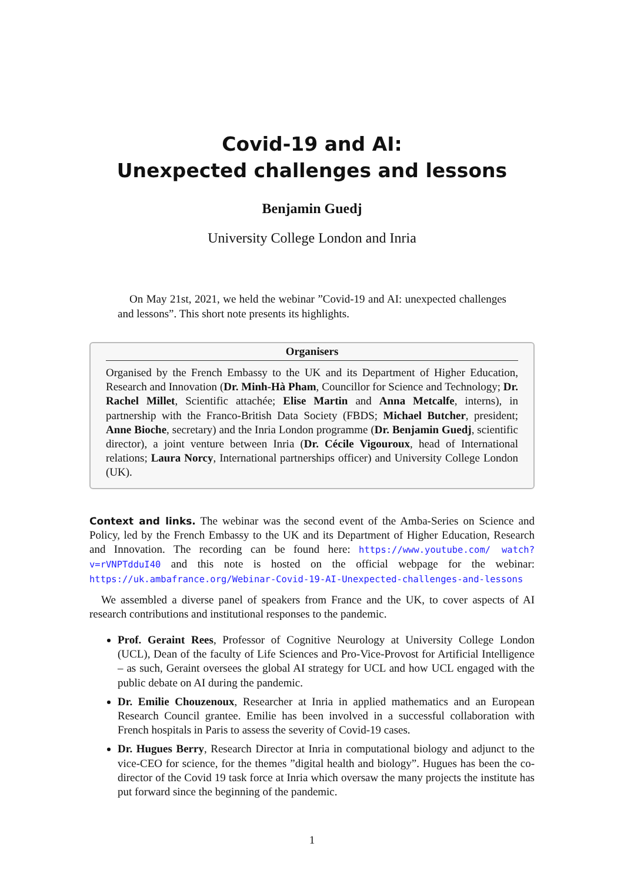Covid-19 and AI:
Unexpected challenges and lessons
Benjamin Guedj
University College London and Inria
On May 21st, 2021, we held the webinar ”Covid-19 and AI: unexpected challenges and lessons”. This short note presents its highlights.
Organisers
Organised by the French Embassy to the UK and its Department of Higher Education, Research and Innovation (Dr. Minh-Hà Pham, Councillor for Science and Technology; Dr. Rachel Millet, Scientific attachée; Elise Martin and Anna Metcalfe, interns), in partnership with the Franco-British Data Society (FBDS; Michael Butcher, president; Anne Bioche, secretary) and the Inria London programme (Dr. Benjamin Guedj, scientific director), a joint venture between Inria (Dr. Cécile Vigouroux, head of International relations; Laura Norcy, International partnerships officer) and University College London (UK).
Context and links. The webinar was the second event of the Amba-Series on Science and Policy, led by the French Embassy to the UK and its Department of Higher Education, Research and Innovation. The recording can be found here: https://www.youtube.com/ watch?v=rVNPTdduI40 and this note is hosted on the official webpage for the webinar: https://uk.ambafrance.org/Webinar-Covid-19-AI-Unexpected-challenges-and-lessons
We assembled a diverse panel of speakers from France and the UK, to cover aspects of AI research contributions and institutional responses to the pandemic.
Prof. Geraint Rees, Professor of Cognitive Neurology at University College London (UCL), Dean of the faculty of Life Sciences and Pro-Vice-Provost for Artificial Intelligence – as such, Geraint oversees the global AI strategy for UCL and how UCL engaged with the public debate on AI during the pandemic.
Dr. Emilie Chouzenoux, Researcher at Inria in applied mathematics and an European Research Council grantee. Emilie has been involved in a successful collaboration with French hospitals in Paris to assess the severity of Covid-19 cases.
Dr. Hugues Berry, Research Director at Inria in computational biology and adjunct to the vice-CEO for science, for the themes ”digital health and biology”. Hugues has been the co-director of the Covid 19 task force at Inria which oversaw the many projects the institute has put forward since the beginning of the pandemic.
1